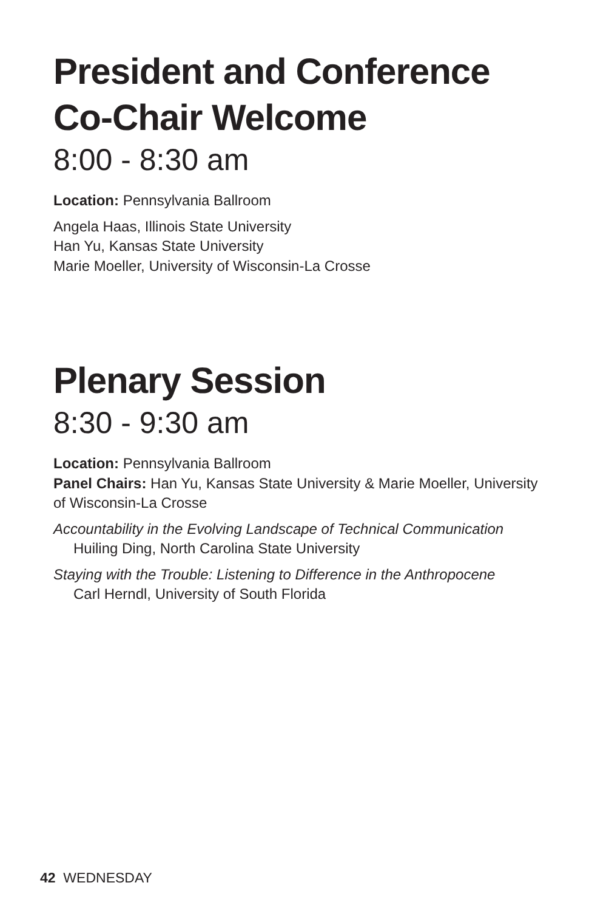President and Conference Co-Chair Welcome
8:00 - 8:30 am
Location: Pennsylvania Ballroom
Angela Haas, Illinois State University
Han Yu, Kansas State University
Marie Moeller, University of Wisconsin-La Crosse
Plenary Session
8:30 - 9:30 am
Location: Pennsylvania Ballroom
Panel Chairs: Han Yu, Kansas State University & Marie Moeller, University of Wisconsin-La Crosse
Accountability in the Evolving Landscape of Technical Communication
Huiling Ding, North Carolina State University
Staying with the Trouble: Listening to Difference in the Anthropocene
Carl Herndl, University of South Florida
42 WEDNESDAY